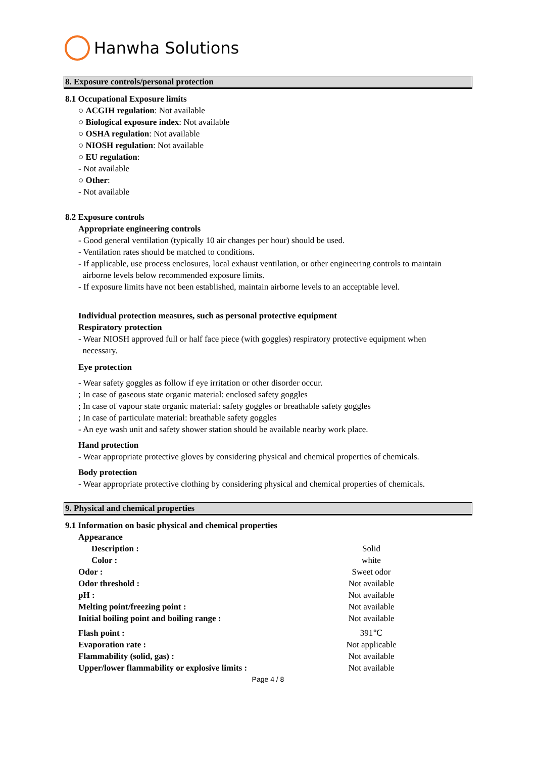Hanwha Solutions
8. Exposure controls/personal protection
8.1 Occupational Exposure limits
○ ACGIH regulation: Not available
○ Biological exposure index: Not available
○ OSHA regulation: Not available
○ NIOSH regulation: Not available
○ EU regulation:
- Not available
○ Other:
- Not available
8.2 Exposure controls
Appropriate engineering controls
- Good general ventilation (typically 10 air changes per hour) should be used.
- Ventilation rates should be matched to conditions.
- If applicable, use process enclosures, local exhaust ventilation, or other engineering controls to maintain
airborne levels below recommended exposure limits.
- If exposure limits have not been established, maintain airborne levels to an acceptable level.
Individual protection measures, such as personal protective equipment
Respiratory protection
- Wear NIOSH approved full or half face piece (with goggles) respiratory protective equipment when
necessary.
Eye protection
- Wear safety goggles as follow if eye irritation or other disorder occur.
; In case of gaseous state organic material: enclosed safety goggles
; In case of vapour state organic material: safety goggles or breathable safety goggles
; In case of particulate material: breathable safety goggles
- An eye wash unit and safety shower station should be available nearby work place.
Hand protection
- Wear appropriate protective gloves by considering physical and chemical properties of chemicals.
Body protection
- Wear appropriate protective clothing by considering physical and chemical properties of chemicals.
9. Physical and chemical properties
9.1 Information on basic physical and chemical properties
| Appearance | |
| Description : | Solid |
| Color : | white |
| Odor : | Sweet odor |
| Odor threshold : | Not available |
| pH : | Not available |
| Melting point/freezing point : | Not available |
| Initial boiling point and boiling range : | Not available |
| Flash point : | 391℃ |
| Evaporation rate : | Not applicable |
| Flammability (solid, gas) : | Not available |
| Upper/lower flammability or explosive limits : | Not available |
Page 4 / 8